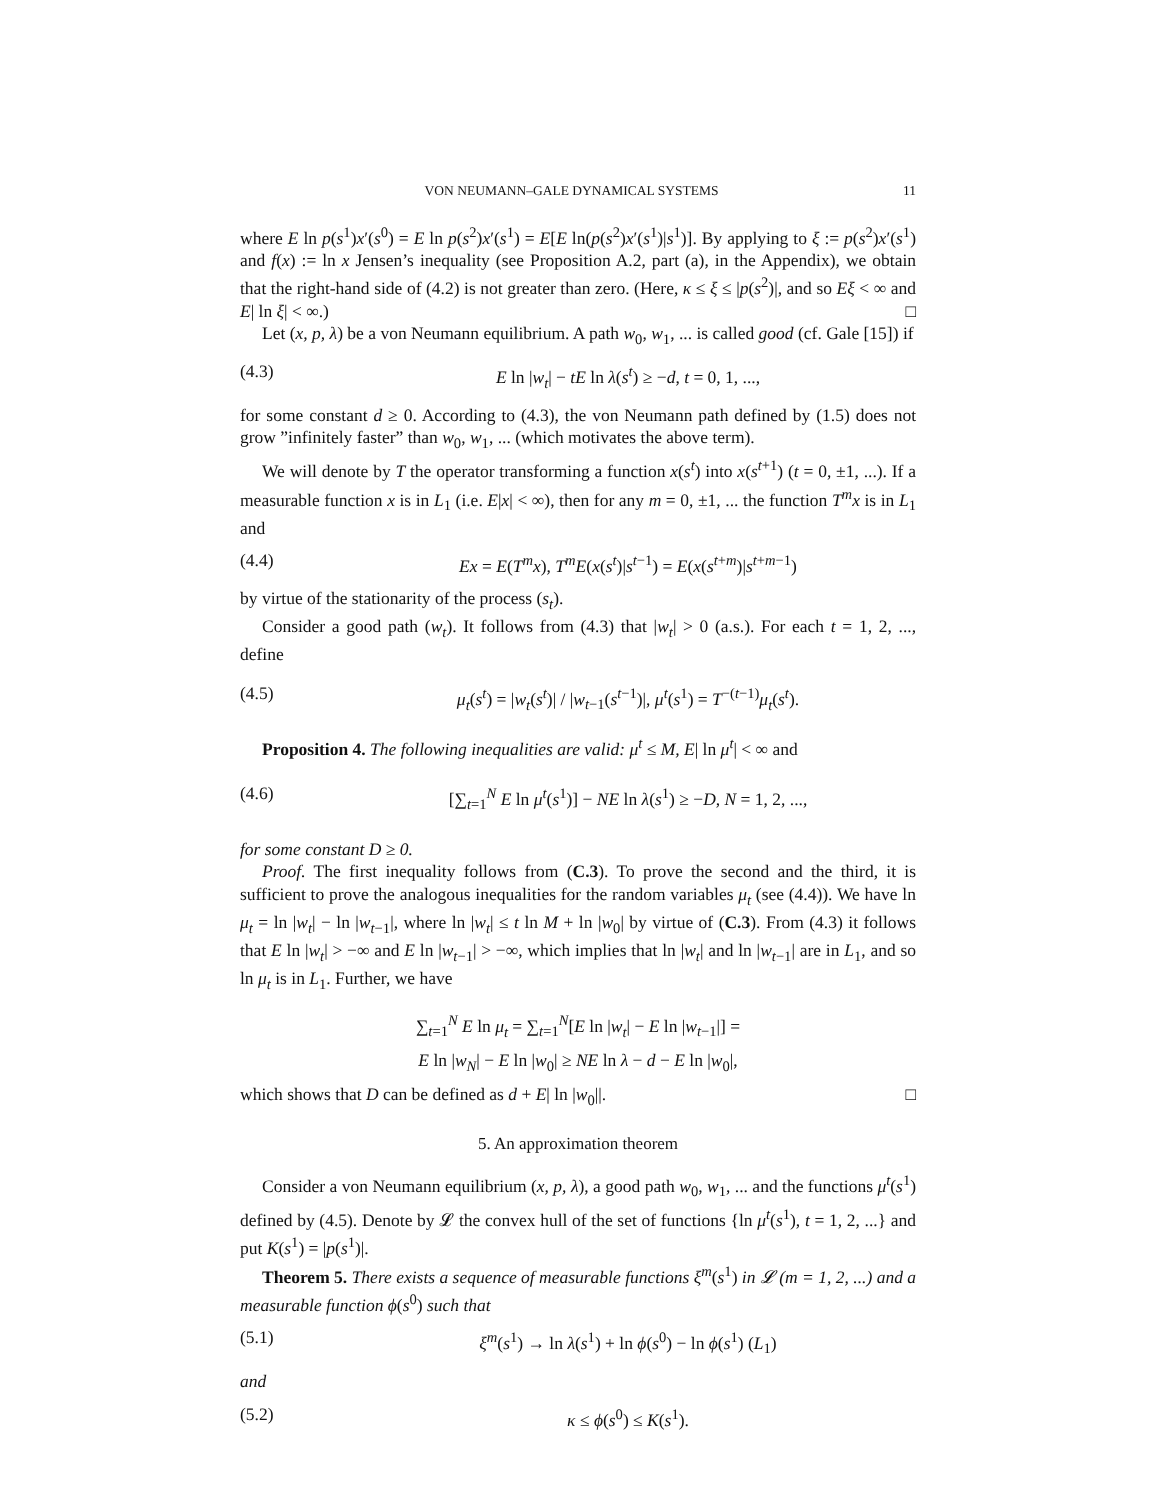VON NEUMANN–GALE DYNAMICAL SYSTEMS 11
where E ln p(s<sup>1</sup>)x′(s<sup>0</sup>) = E ln p(s<sup>2</sup>)x′(s<sup>1</sup>) = E[E ln(p(s<sup>2</sup>)x′(s<sup>1</sup>)|s<sup>1</sup>)]. By applying to ξ := p(s<sup>2</sup>)x′(s<sup>1</sup>) and f(x) := ln x Jensen’s inequality (see Proposition A.2, part (a), in the Appendix), we obtain that the right-hand side of (4.2) is not greater than zero. (Here, κ ≤ ξ ≤ |p(s<sup>2</sup>)|, and so Eξ < ∞ and E| ln ξ| < ∞.) □
Let (x, p, λ) be a von Neumann equilibrium. A path w<sub>0</sub>, w<sub>1</sub>, ... is called good (cf. Gale [15]) if
(4.3) E ln |w<sub>t</sub>| − tE ln λ(s<sup>t</sup>) ≥ −d, t = 0, 1, ...,
for some constant d ≥ 0. According to (4.3), the von Neumann path defined by (1.5) does not grow ”infinitely faster” than w<sub>0</sub>, w<sub>1</sub>, ... (which motivates the above term).
We will denote by T the operator transforming a function x(s<sup>t</sup>) into x(s<sup>t+1</sup>) (t = 0, ±1, ...). If a measurable function x is in L<sub>1</sub> (i.e. E|x| < ∞), then for any m = 0, ±1, ... the function T<sup>m</sup>x is in L<sub>1</sub> and
(4.4) Ex = E(T<sup>m</sup>x), T<sup>m</sup>E(x(s<sup>t</sup>)|s<sup>t−1</sup>) = E(x(s<sup>t+m</sup>)|s<sup>t+m−1</sup>)
by virtue of the stationarity of the process (s<sub>t</sub>).
Consider a good path (w<sub>t</sub>). It follows from (4.3) that |w<sub>t</sub>| > 0 (a.s.). For each t = 1, 2, ..., define
(4.5) μ<sub>t</sub>(s<sup>t</sup>) = |w<sub>t</sub>(s<sup>t</sup>)| / |w<sub>t−1</sub>(s<sup>t−1</sup>)|, μ<sup>t</sup>(s<sup>1</sup>) = T<sup>−(t−1)</sup>μ<sub>t</sub>(s<sup>t</sup>).
Proposition 4. The following inequalities are valid: μ<sup>t</sup> ≤ M, E| ln μ<sup>t</sup>| < ∞ and
(4.6) [∑<sub>t=1</sub><sup>N</sup> E ln μ<sup>t</sup>(s<sup>1</sup>)] − NE ln λ(s<sup>1</sup>) ≥ −D, N = 1, 2, ...,
for some constant D ≥ 0.
Proof. The first inequality follows from (C.3). To prove the second and the third, it is sufficient to prove the analogous inequalities for the random variables μ<sub>t</sub> (see (4.4)). We have ln μ<sub>t</sub> = ln |w<sub>t</sub>| − ln |w<sub>t−1</sub>|, where ln |w<sub>t</sub>| ≤ t ln M + ln |w<sub>0</sub>| by virtue of (C.3). From (4.3) it follows that E ln |w<sub>t</sub>| > −∞ and E ln |w<sub>t−1</sub>| > −∞, which implies that ln |w<sub>t</sub>| and ln |w<sub>t−1</sub>| are in L<sub>1</sub>, and so ln μ<sub>t</sub> is in L<sub>1</sub>. Further, we have
∑<sub>t=1</sub><sup>N</sup> E ln μ<sub>t</sub> = ∑<sub>t=1</sub><sup>N</sup>[E ln |w<sub>t</sub>| − E ln |w<sub>t−1</sub>|] =
E ln |w<sub>N</sub>| − E ln |w<sub>0</sub>| ≥ NE ln λ − d − E ln |w<sub>0</sub>|,
which shows that D can be defined as d + E| ln |w<sub>0</sub>||. □
5. An approximation theorem
Consider a von Neumann equilibrium (x, p, λ), a good path w<sub>0</sub>, w<sub>1</sub>, ... and the functions μ<sup>t</sup>(s<sup>1</sup>) defined by (4.5). Denote by 𝓛 the convex hull of the set of functions {ln μ<sup>t</sup>(s<sup>1</sup>), t = 1, 2, ...} and put K(s<sup>1</sup>) = |p(s<sup>1</sup>)|.
Theorem 5. There exists a sequence of measurable functions ξ<sup>m</sup>(s<sup>1</sup>) in 𝓛 (m = 1, 2, ...) and a measurable function ϕ(s<sup>0</sup>) such that
(5.1) ξ<sup>m</sup>(s<sup>1</sup>) → ln λ(s<sup>1</sup>) + ln ϕ(s<sup>0</sup>) − ln ϕ(s<sup>1</sup>) (L<sub>1</sub>)
and
(5.2) κ ≤ ϕ(s<sup>0</sup>) ≤ K(s<sup>1</sup>).